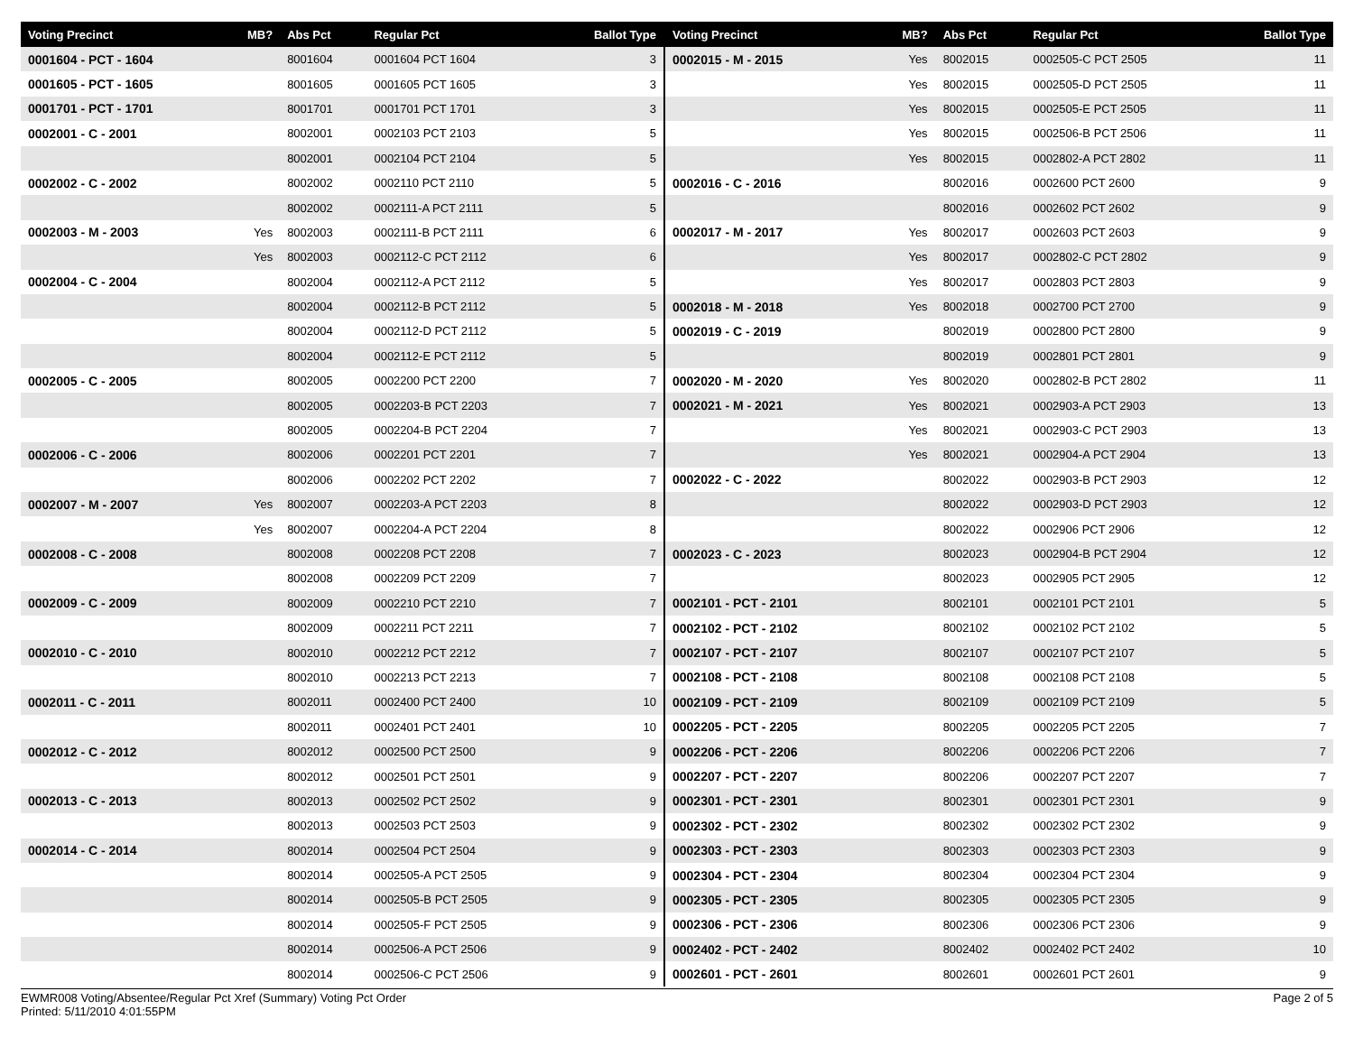| Voting Precinct | MB? | Abs Pct | Regular Pct | Ballot Type |
| --- | --- | --- | --- | --- |
| 0001604 - PCT - 1604 | | 8001604 | 0001604 PCT 1604 | 3 |
| 0001605 - PCT - 1605 | | 8001605 | 0001605 PCT 1605 | 3 |
| 0001701 - PCT - 1701 | | 8001701 | 0001701 PCT 1701 | 3 |
| 0002001 - C - 2001 | | 8002001 | 0002103 PCT 2103 | 5 |
| | | 8002001 | 0002104 PCT 2104 | 5 |
| 0002002 - C - 2002 | | 8002002 | 0002110 PCT 2110 | 5 |
| | | 8002002 | 0002111-A PCT 2111 | 5 |
| 0002003 - M - 2003 | Yes | 8002003 | 0002111-B PCT 2111 | 6 |
| | Yes | 8002003 | 0002112-C PCT 2112 | 6 |
| 0002004 - C - 2004 | | 8002004 | 0002112-A PCT 2112 | 5 |
| | | 8002004 | 0002112-B PCT 2112 | 5 |
| | | 8002004 | 0002112-D PCT 2112 | 5 |
| | | 8002004 | 0002112-E PCT 2112 | 5 |
| 0002005 - C - 2005 | | 8002005 | 0002200 PCT 2200 | 7 |
| | | 8002005 | 0002203-B PCT 2203 | 7 |
| | | 8002005 | 0002204-B PCT 2204 | 7 |
| 0002006 - C - 2006 | | 8002006 | 0002201 PCT 2201 | 7 |
| | | 8002006 | 0002202 PCT 2202 | 7 |
| 0002007 - M - 2007 | Yes | 8002007 | 0002203-A PCT 2203 | 8 |
| | Yes | 8002007 | 0002204-A PCT 2204 | 8 |
| 0002008 - C - 2008 | | 8002008 | 0002208 PCT 2208 | 7 |
| | | 8002008 | 0002209 PCT 2209 | 7 |
| 0002009 - C - 2009 | | 8002009 | 0002210 PCT 2210 | 7 |
| | | 8002009 | 0002211 PCT 2211 | 7 |
| 0002010 - C - 2010 | | 8002010 | 0002212 PCT 2212 | 7 |
| | | 8002010 | 0002213 PCT 2213 | 7 |
| 0002011 - C - 2011 | | 8002011 | 0002400 PCT 2400 | 10 |
| | | 8002011 | 0002401 PCT 2401 | 10 |
| 0002012 - C - 2012 | | 8002012 | 0002500 PCT 2500 | 9 |
| | | 8002012 | 0002501 PCT 2501 | 9 |
| 0002013 - C - 2013 | | 8002013 | 0002502 PCT 2502 | 9 |
| | | 8002013 | 0002503 PCT 2503 | 9 |
| 0002014 - C - 2014 | | 8002014 | 0002504 PCT 2504 | 9 |
| | | 8002014 | 0002505-A PCT 2505 | 9 |
| | | 8002014 | 0002505-B PCT 2505 | 9 |
| | | 8002014 | 0002505-F PCT 2505 | 9 |
| | | 8002014 | 0002506-A PCT 2506 | 9 |
| | | 8002014 | 0002506-C PCT 2506 | 9 |
| Voting Precinct | MB? | Abs Pct | Regular Pct | Ballot Type |
| --- | --- | --- | --- | --- |
| 0002015 - M - 2015 | Yes | 8002015 | 0002505-C PCT 2505 | 11 |
| | Yes | 8002015 | 0002505-D PCT 2505 | 11 |
| | Yes | 8002015 | 0002505-E PCT 2505 | 11 |
| | Yes | 8002015 | 0002506-B PCT 2506 | 11 |
| | Yes | 8002015 | 0002802-A PCT 2802 | 11 |
| 0002016 - C - 2016 | | 8002016 | 0002600 PCT 2600 | 9 |
| | | 8002016 | 0002602 PCT 2602 | 9 |
| 0002017 - M - 2017 | Yes | 8002017 | 0002603 PCT 2603 | 9 |
| | Yes | 8002017 | 0002802-C PCT 2802 | 9 |
| | Yes | 8002017 | 0002803 PCT 2803 | 9 |
| 0002018 - M - 2018 | Yes | 8002018 | 0002700 PCT 2700 | 9 |
| 0002019 - C - 2019 | | 8002019 | 0002800 PCT 2800 | 9 |
| | | 8002019 | 0002801 PCT 2801 | 9 |
| 0002020 - M - 2020 | Yes | 8002020 | 0002802-B PCT 2802 | 11 |
| 0002021 - M - 2021 | Yes | 8002021 | 0002903-A PCT 2903 | 13 |
| | Yes | 8002021 | 0002903-C PCT 2903 | 13 |
| | Yes | 8002021 | 0002904-A PCT 2904 | 13 |
| 0002022 - C - 2022 | | 8002022 | 0002903-B PCT 2903 | 12 |
| | | 8002022 | 0002903-D PCT 2903 | 12 |
| | | 8002022 | 0002906 PCT 2906 | 12 |
| 0002023 - C - 2023 | | 8002023 | 0002904-B PCT 2904 | 12 |
| | | 8002023 | 0002905 PCT 2905 | 12 |
| 0002101 - PCT - 2101 | | 8002101 | 0002101 PCT 2101 | 5 |
| 0002102 - PCT - 2102 | | 8002102 | 0002102 PCT 2102 | 5 |
| 0002107 - PCT - 2107 | | 8002107 | 0002107 PCT 2107 | 5 |
| 0002108 - PCT - 2108 | | 8002108 | 0002108 PCT 2108 | 5 |
| 0002109 - PCT - 2109 | | 8002109 | 0002109 PCT 2109 | 5 |
| 0002205 - PCT - 2205 | | 8002205 | 0002205 PCT 2205 | 7 |
| 0002206 - PCT - 2206 | | 8002206 | 0002206 PCT 2206 | 7 |
| 0002207 - PCT - 2207 | | 8002206 | 0002207 PCT 2207 | 7 |
| 0002301 - PCT - 2301 | | 8002301 | 0002301 PCT 2301 | 9 |
| 0002302 - PCT - 2302 | | 8002302 | 0002302 PCT 2302 | 9 |
| 0002303 - PCT - 2303 | | 8002303 | 0002303 PCT 2303 | 9 |
| 0002304 - PCT - 2304 | | 8002304 | 0002304 PCT 2304 | 9 |
| 0002305 - PCT - 2305 | | 8002305 | 0002305 PCT 2305 | 9 |
| 0002306 - PCT - 2306 | | 8002306 | 0002306 PCT 2306 | 9 |
| 0002402 - PCT - 2402 | | 8002402 | 0002402 PCT 2402 | 10 |
| 0002601 - PCT - 2601 | | 8002601 | 0002601 PCT 2601 | 9 |
EWMR008 Voting/Absentee/Regular Pct Xref (Summary) Voting Pct Order
Printed: 5/11/2010 4:01:55PM
Page 2 of 5